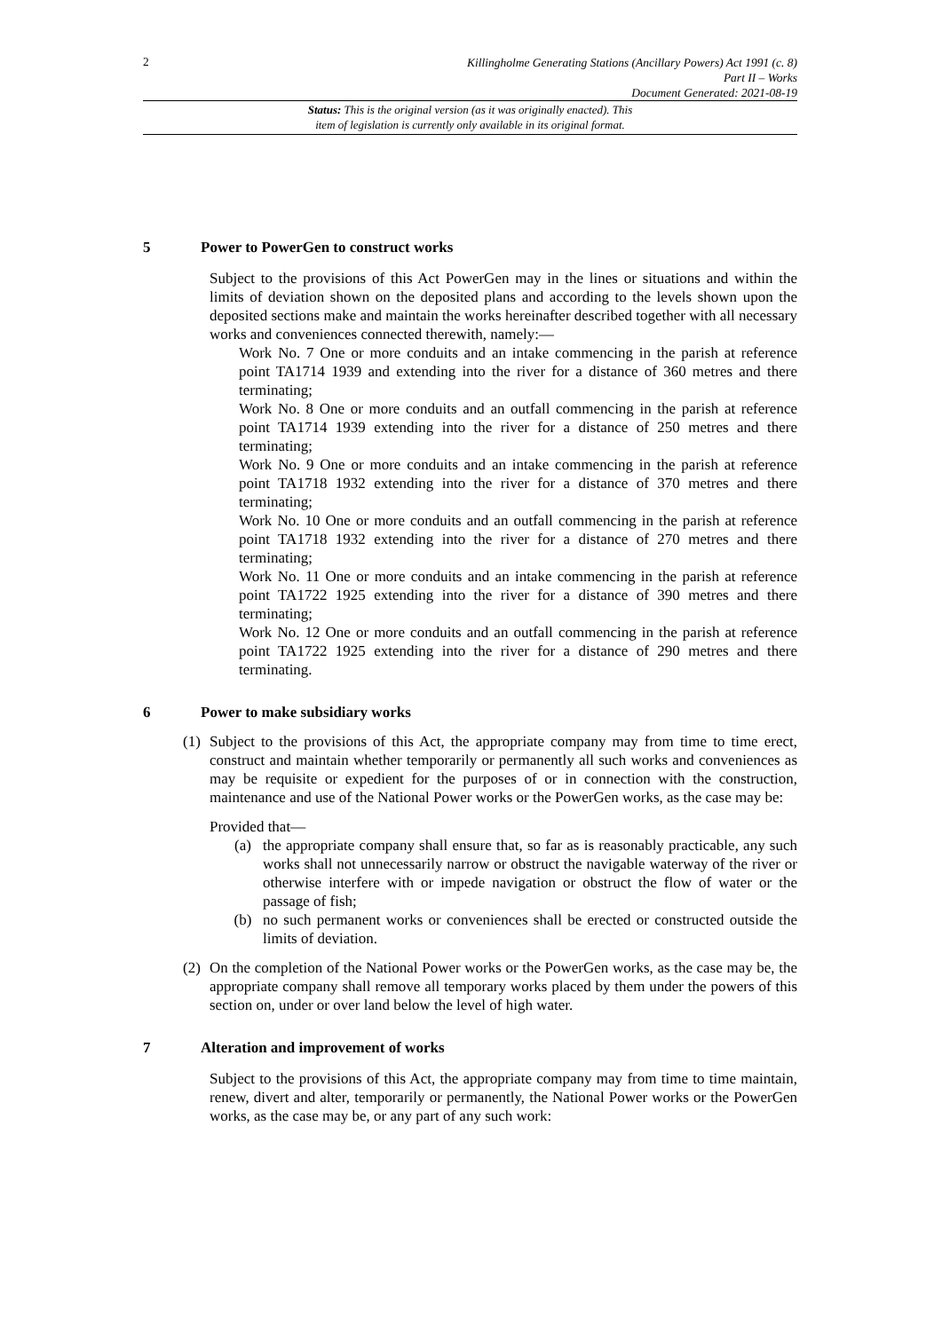2
Killingholme Generating Stations (Ancillary Powers) Act 1991 (c. 8)
Part II – Works
Document Generated: 2021-08-19
Status: This is the original version (as it was originally enacted). This
item of legislation is currently only available in its original format.
5 Power to PowerGen to construct works
Subject to the provisions of this Act PowerGen may in the lines or situations and within the limits of deviation shown on the deposited plans and according to the levels shown upon the deposited sections make and maintain the works hereinafter described together with all necessary works and conveniences connected therewith, namely:—
Work No. 7 One or more conduits and an intake commencing in the parish at reference point TA1714 1939 and extending into the river for a distance of 360 metres and there terminating;
Work No. 8 One or more conduits and an outfall commencing in the parish at reference point TA1714 1939 extending into the river for a distance of 250 metres and there terminating;
Work No. 9 One or more conduits and an intake commencing in the parish at reference point TA1718 1932 extending into the river for a distance of 370 metres and there terminating;
Work No. 10 One or more conduits and an outfall commencing in the parish at reference point TA1718 1932 extending into the river for a distance of 270 metres and there terminating;
Work No. 11 One or more conduits and an intake commencing in the parish at reference point TA1722 1925 extending into the river for a distance of 390 metres and there terminating;
Work No. 12 One or more conduits and an outfall commencing in the parish at reference point TA1722 1925 extending into the river for a distance of 290 metres and there terminating.
6 Power to make subsidiary works
(1)
Subject to the provisions of this Act, the appropriate company may from time to time erect, construct and maintain whether temporarily or permanently all such works and conveniences as may be requisite or expedient for the purposes of or in connection with the construction, maintenance and use of the National Power works or the PowerGen works, as the case may be:
Provided that—
(a) the appropriate company shall ensure that, so far as is reasonably practicable, any such works shall not unnecessarily narrow or obstruct the navigable waterway of the river or otherwise interfere with or impede navigation or obstruct the flow of water or the passage of fish;
(b) no such permanent works or conveniences shall be erected or constructed outside the limits of deviation.
(2)
On the completion of the National Power works or the PowerGen works, as the case may be, the appropriate company shall remove all temporary works placed by them under the powers of this section on, under or over land below the level of high water.
7 Alteration and improvement of works
Subject to the provisions of this Act, the appropriate company may from time to time maintain, renew, divert and alter, temporarily or permanently, the National Power works or the PowerGen works, as the case may be, or any part of any such work: